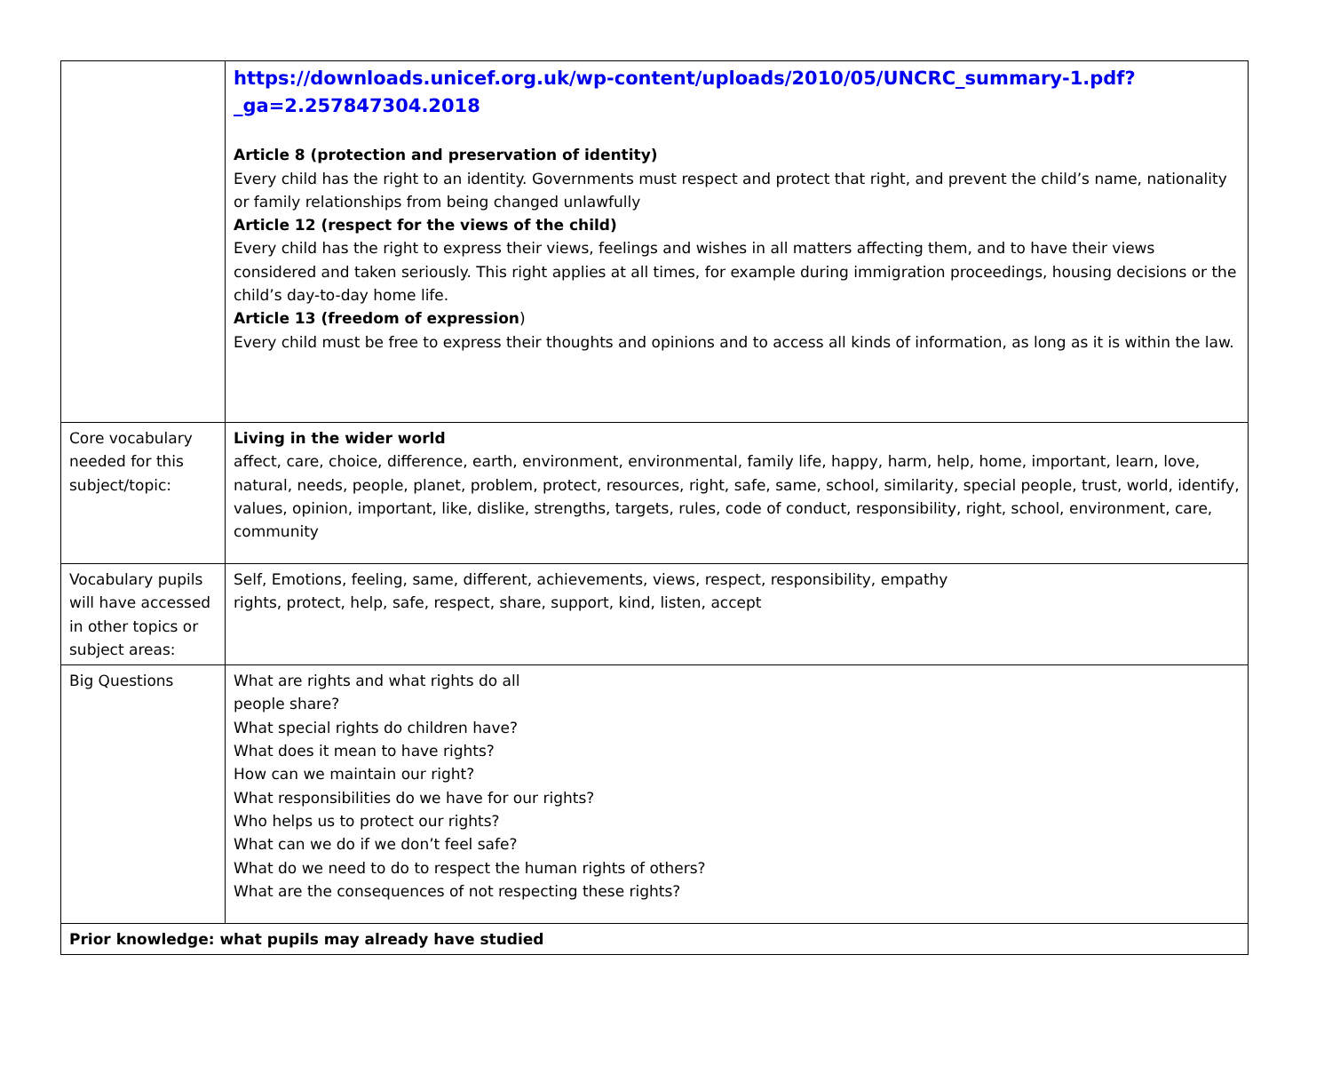| | https://downloads.unicef.org.uk/wp-content/uploads/2010/05/UNCRC_summary-1.pdf?_ga=2.257847304.2018 Article 8 (protection and preservation of identity) Every child has the right to an identity. Governments must respect and protect that right, and prevent the child’s name, nationality or family relationships from being changed unlawfully Article 12 (respect for the views of the child) Every child has the right to express their views, feelings and wishes in all matters affecting them, and to have their views considered and taken seriously. This right applies at all times, for example during immigration proceedings, housing decisions or the child’s day-to-day home life. Article 13 (freedom of expression ) Every child must be free to express their thoughts and opinions and to access all kinds of information, as long as it is within the law. |
| Core vocabulary needed for this subject/topic: | Living in the wider world affect, care, choice, difference, earth, environment, environmental, family life, happy, harm, help, home, important, learn, love, natural, needs, people, planet, problem, protect, resources, right, safe, same, school, similarity, special people, trust, world, identify, values, opinion, important, like, dislike, strengths, targets, rules, code of conduct, responsibility, right, school, environment, care, community |
| Vocabulary pupils will have accessed in other topics or subject areas: | Self, Emotions, feeling, same, different, achievements, views, respect, responsibility, empathy rights, protect, help, safe, respect, share, support, kind, listen, accept |
| Big Questions | What are rights and what rights do all people share? What special rights do children have? What does it mean to have rights? How can we maintain our right? What responsibilities do we have for our rights? Who helps us to protect our rights? What can we do if we don’t feel safe? What do we need to do to respect the human rights of others? What are the consequences of not respecting these rights? |
| Prior knowledge: what pupils may already have studied | |